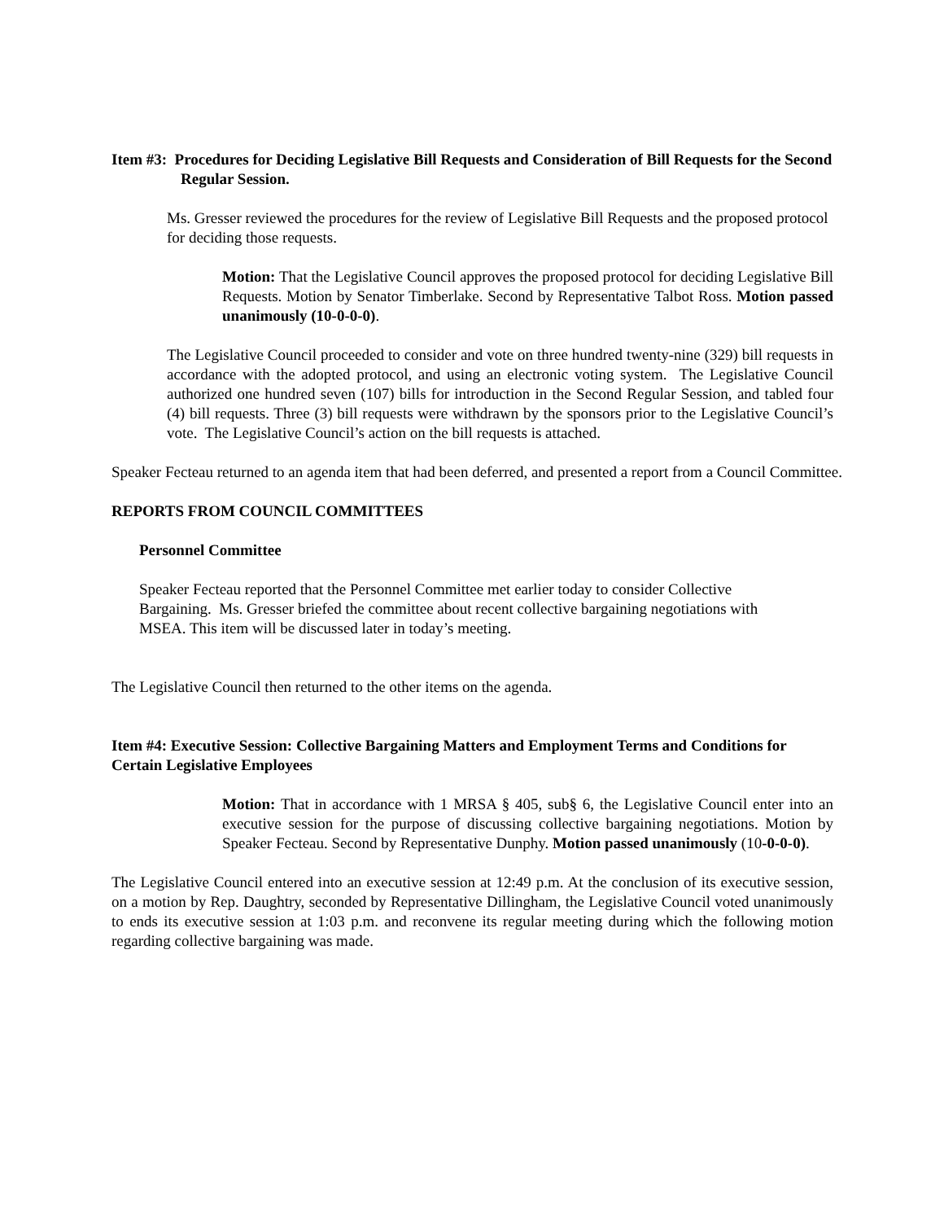Item #3: Procedures for Deciding Legislative Bill Requests and Consideration of Bill Requests for the Second Regular Session.
Ms. Gresser reviewed the procedures for the review of Legislative Bill Requests and the proposed protocol for deciding those requests.
Motion: That the Legislative Council approves the proposed protocol for deciding Legislative Bill Requests. Motion by Senator Timberlake. Second by Representative Talbot Ross. Motion passed unanimously (10-0-0-0).
The Legislative Council proceeded to consider and vote on three hundred twenty-nine (329) bill requests in accordance with the adopted protocol, and using an electronic voting system. The Legislative Council authorized one hundred seven (107) bills for introduction in the Second Regular Session, and tabled four (4) bill requests. Three (3) bill requests were withdrawn by the sponsors prior to the Legislative Council’s vote. The Legislative Council’s action on the bill requests is attached.
Speaker Fecteau returned to an agenda item that had been deferred, and presented a report from a Council Committee.
REPORTS FROM COUNCIL COMMITTEES
Personnel Committee
Speaker Fecteau reported that the Personnel Committee met earlier today to consider Collective Bargaining. Ms. Gresser briefed the committee about recent collective bargaining negotiations with MSEA. This item will be discussed later in today’s meeting.
The Legislative Council then returned to the other items on the agenda.
Item #4: Executive Session: Collective Bargaining Matters and Employment Terms and Conditions for Certain Legislative Employees
Motion: That in accordance with 1 MRSA § 405, sub§ 6, the Legislative Council enter into an executive session for the purpose of discussing collective bargaining negotiations. Motion by Speaker Fecteau. Second by Representative Dunphy. Motion passed unanimously (10-0-0-0).
The Legislative Council entered into an executive session at 12:49 p.m. At the conclusion of its executive session, on a motion by Rep. Daughtry, seconded by Representative Dillingham, the Legislative Council voted unanimously to ends its executive session at 1:03 p.m. and reconvene its regular meeting during which the following motion regarding collective bargaining was made.